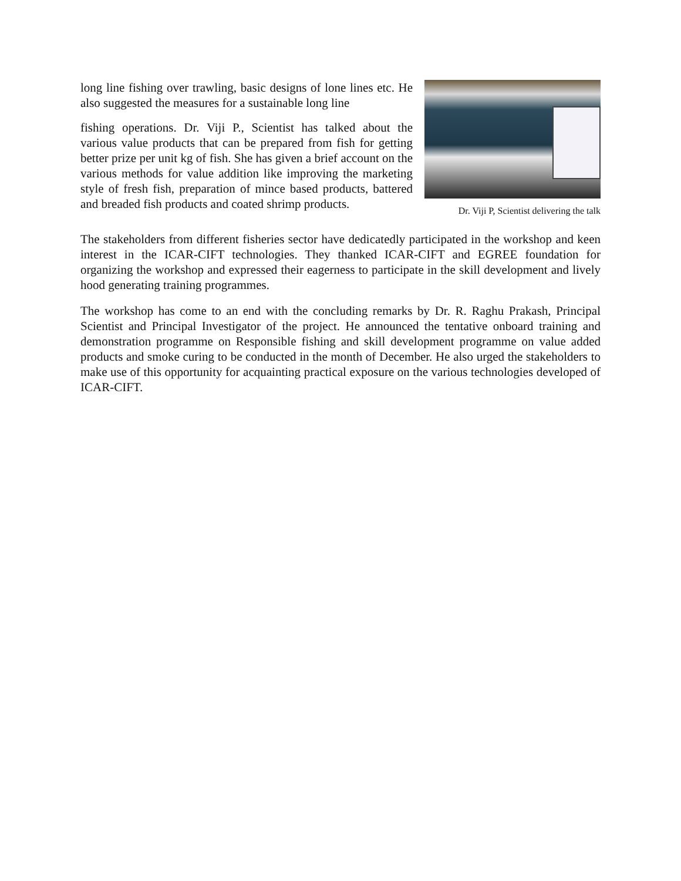long line fishing over trawling, basic designs of lone lines etc. He also suggested the measures for a sustainable long line
fishing operations. Dr. Viji P., Scientist has talked about the various value products that can be prepared from fish for getting better prize per unit kg of fish. She has given a brief account on the various methods for value addition like improving the marketing style of fresh fish, preparation of mince based products, battered and breaded fish products and coated shrimp products.
Dr. Viji P, Scientist delivering the talk
The stakeholders from different fisheries sector have dedicatedly participated in the workshop and keen interest in the ICAR-CIFT technologies. They thanked ICAR-CIFT and EGREE foundation for organizing the workshop and expressed their eagerness to participate in the skill development and lively hood generating training programmes.
The workshop has come to an end with the concluding remarks by Dr. R. Raghu Prakash, Principal Scientist and Principal Investigator of the project. He announced the tentative onboard training and demonstration programme on Responsible fishing and skill development programme on value added products and smoke curing to be conducted in the month of December. He also urged the stakeholders to make use of this opportunity for acquainting practical exposure on the various technologies developed of ICAR-CIFT.